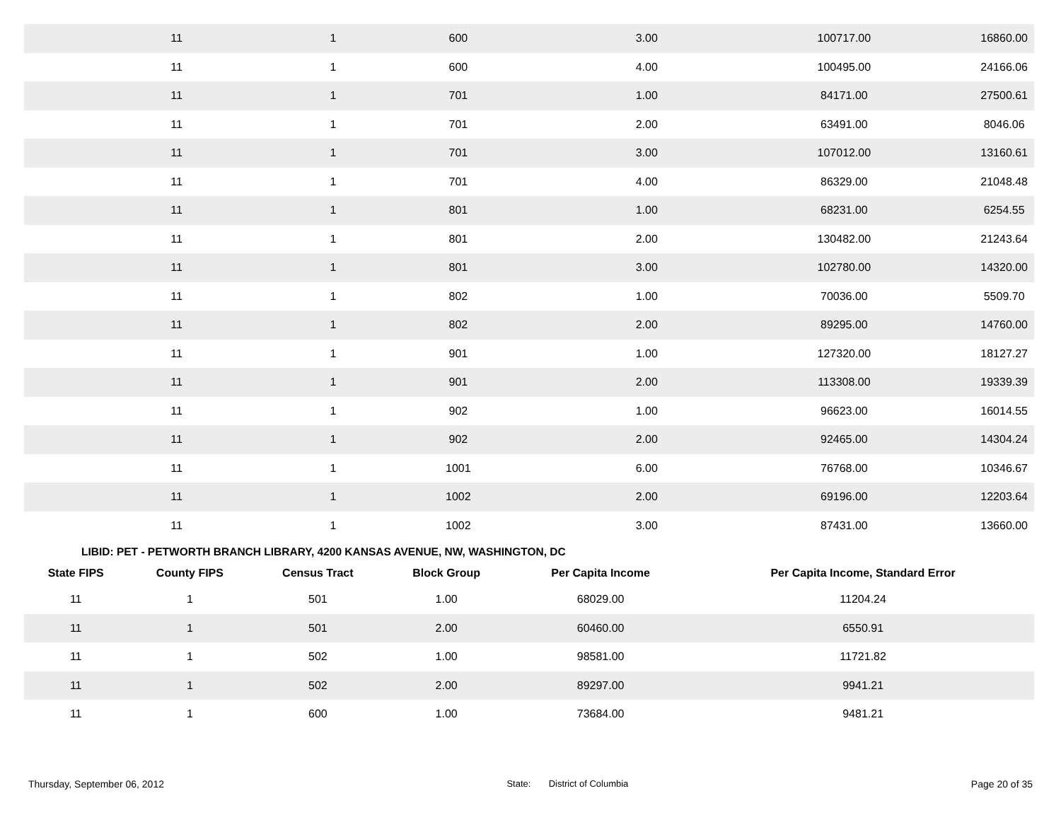| 11 | 1 | 600 | 3.00 | 100717.00 | 16860.00 |
| 11 | 1 | 600 | 4.00 | 100495.00 | 24166.06 |
| 11 | 1 | 701 | 1.00 | 84171.00 | 27500.61 |
| 11 | 1 | 701 | 2.00 | 63491.00 | 8046.06 |
| 11 | 1 | 701 | 3.00 | 107012.00 | 13160.61 |
| 11 | 1 | 701 | 4.00 | 86329.00 | 21048.48 |
| 11 | 1 | 801 | 1.00 | 68231.00 | 6254.55 |
| 11 | 1 | 801 | 2.00 | 130482.00 | 21243.64 |
| 11 | 1 | 801 | 3.00 | 102780.00 | 14320.00 |
| 11 | 1 | 802 | 1.00 | 70036.00 | 5509.70 |
| 11 | 1 | 802 | 2.00 | 89295.00 | 14760.00 |
| 11 | 1 | 901 | 1.00 | 127320.00 | 18127.27 |
| 11 | 1 | 901 | 2.00 | 113308.00 | 19339.39 |
| 11 | 1 | 902 | 1.00 | 96623.00 | 16014.55 |
| 11 | 1 | 902 | 2.00 | 92465.00 | 14304.24 |
| 11 | 1 | 1001 | 6.00 | 76768.00 | 10346.67 |
| 11 | 1 | 1002 | 2.00 | 69196.00 | 12203.64 |
| 11 | 1 | 1002 | 3.00 | 87431.00 | 13660.00 |
LIBID: PET - PETWORTH BRANCH LIBRARY, 4200 KANSAS AVENUE, NW, WASHINGTON, DC
| State FIPS | County FIPS | Census Tract | Block Group | Per Capita Income | Per Capita Income, Standard Error |
| --- | --- | --- | --- | --- | --- |
| 11 | 1 | 501 | 1.00 | 68029.00 | 11204.24 |
| 11 | 1 | 501 | 2.00 | 60460.00 | 6550.91 |
| 11 | 1 | 502 | 1.00 | 98581.00 | 11721.82 |
| 11 | 1 | 502 | 2.00 | 89297.00 | 9941.21 |
| 11 | 1 | 600 | 1.00 | 73684.00 | 9481.21 |
Thursday, September 06, 2012 State: District of Columbia Page 20 of 35